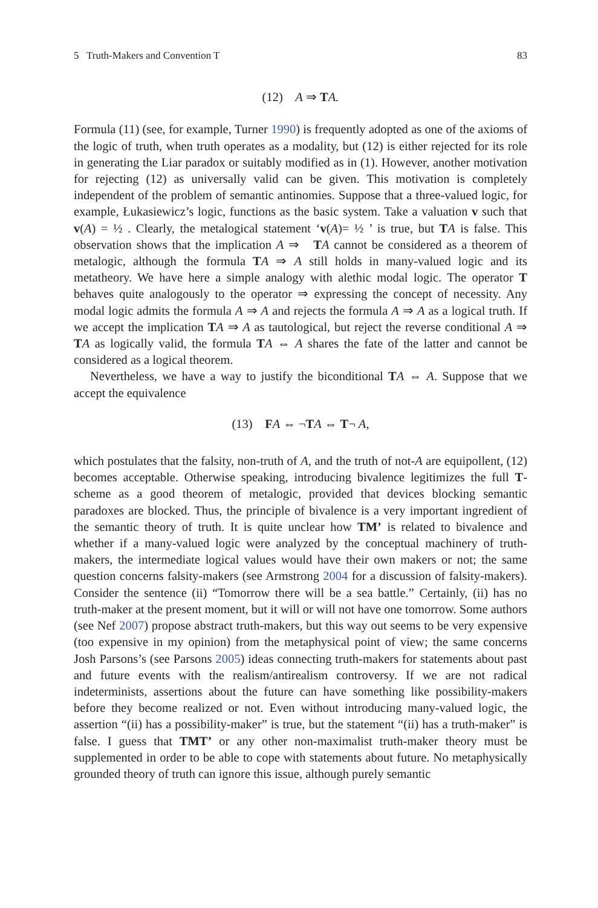5 Truth-Makers and Convention T 83
(12) A ⇒ TA.
Formula (11) (see, for example, Turner 1990) is frequently adopted as one of the axioms of the logic of truth, when truth operates as a modality, but (12) is either rejected for its role in generating the Liar paradox or suitably modified as in (1). However, another motivation for rejecting (12) as universally valid can be given. This motivation is completely independent of the problem of semantic antinomies. Suppose that a three-valued logic, for example, Łukasiewicz’s logic, functions as the basic system. Take a valuation v such that v(A) = ½ . Clearly, the metalogical statement ‘v(A)= ½ ’ is true, but TA is false. This observation shows that the implication A ⇒ TA cannot be considered as a theorem of metalogic, although the formula TA ⇒ A still holds in many-valued logic and its metatheory. We have here a simple analogy with alethic modal logic. The operator T behaves quite analogously to the operator ⇒ expressing the concept of necessity. Any modal logic admits the formula A ⇒ A and rejects the formula A ⇒ A as a logical truth. If we accept the implication TA ⇒ A as tautological, but reject the reverse conditional A ⇒ TA as logically valid, the formula TA ⇔ A shares the fate of the latter and cannot be considered as a logical theorem.
Nevertheless, we have a way to justify the biconditional TA ⇔ A. Suppose that we accept the equivalence
(13) FA ⇔ ¬TA ⇔ T¬ A,
which postulates that the falsity, non-truth of A, and the truth of not-A are equipollent, (12) becomes acceptable. Otherwise speaking, introducing bivalence legitimizes the full T-scheme as a good theorem of metalogic, provided that devices blocking semantic paradoxes are blocked. Thus, the principle of bivalence is a very important ingredient of the semantic theory of truth. It is quite unclear how TM’ is related to bivalence and whether if a many-valued logic were analyzed by the conceptual machinery of truth-makers, the intermediate logical values would have their own makers or not; the same question concerns falsity-makers (see Armstrong 2004 for a discussion of falsity-makers). Consider the sentence (ii) “Tomorrow there will be a sea battle.” Certainly, (ii) has no truth-maker at the present moment, but it will or will not have one tomorrow. Some authors (see Nef 2007) propose abstract truth-makers, but this way out seems to be very expensive (too expensive in my opinion) from the metaphysical point of view; the same concerns Josh Parsons’s (see Parsons 2005) ideas connecting truth-makers for statements about past and future events with the realism/antirealism controversy. If we are not radical indeterminists, assertions about the future can have something like possibility-makers before they become realized or not. Even without introducing many-valued logic, the assertion “(ii) has a possibility-maker” is true, but the statement “(ii) has a truth-maker” is false. I guess that TMT’ or any other non-maximalist truth-maker theory must be supplemented in order to be able to cope with statements about future. No metaphysically grounded theory of truth can ignore this issue, although purely semantic